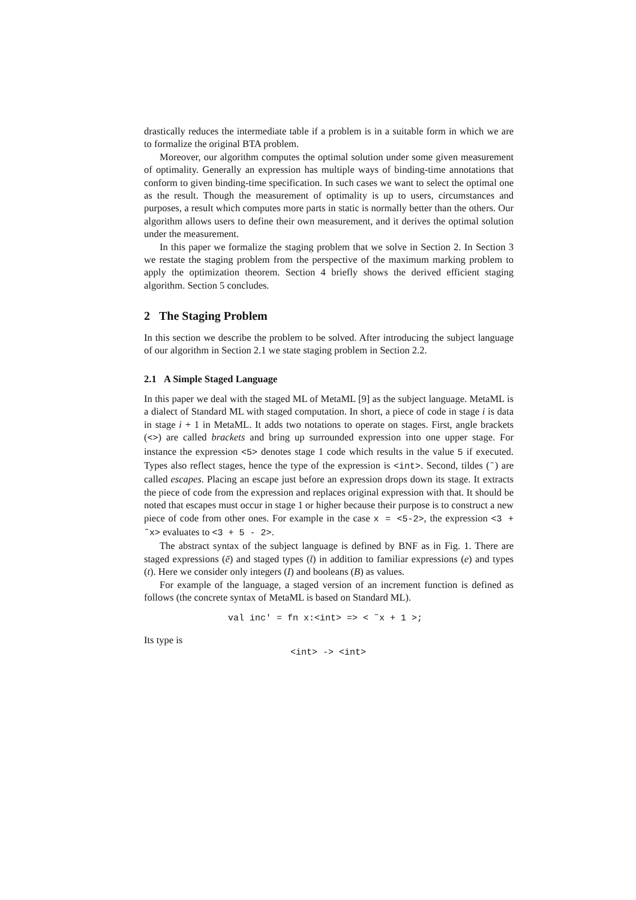drastically reduces the intermediate table if a problem is in a suitable form in which we are to formalize the original BTA problem.
Moreover, our algorithm computes the optimal solution under some given measurement of optimality. Generally an expression has multiple ways of binding-time annotations that conform to given binding-time specification. In such cases we want to select the optimal one as the result. Though the measurement of optimality is up to users, circumstances and purposes, a result which computes more parts in static is normally better than the others. Our algorithm allows users to define their own measurement, and it derives the optimal solution under the measurement.
In this paper we formalize the staging problem that we solve in Section 2. In Section 3 we restate the staging problem from the perspective of the maximum marking problem to apply the optimization theorem. Section 4 briefly shows the derived efficient staging algorithm. Section 5 concludes.
2 The Staging Problem
In this section we describe the problem to be solved. After introducing the subject language of our algorithm in Section 2.1 we state staging problem in Section 2.2.
2.1 A Simple Staged Language
In this paper we deal with the staged ML of MetaML [9] as the subject language. MetaML is a dialect of Standard ML with staged computation. In short, a piece of code in stage i is data in stage i + 1 in MetaML. It adds two notations to operate on stages. First, angle brackets (<>) are called brackets and bring up surrounded expression into one upper stage. For instance the expression <5> denotes stage 1 code which results in the value 5 if executed. Types also reflect stages, hence the type of the expression is <int>. Second, tildes (˜) are called escapes. Placing an escape just before an expression drops down its stage. It extracts the piece of code from the expression and replaces original expression with that. It should be noted that escapes must occur in stage 1 or higher because their purpose is to construct a new piece of code from other ones. For example in the case x = <5-2>, the expression <3 + ˜x> evaluates to <3 + 5 - 2>.
The abstract syntax of the subject language is defined by BNF as in Fig. 1. There are staged expressions (ē) and staged types (t̄) in addition to familiar expressions (e) and types (t). Here we consider only integers (I) and booleans (B) as values.
For example of the language, a staged version of an increment function is defined as follows (the concrete syntax of MetaML is based on Standard ML).
val inc' = fn x:<int> => < ˜x + 1 >;
Its type is
<int> -> <int>